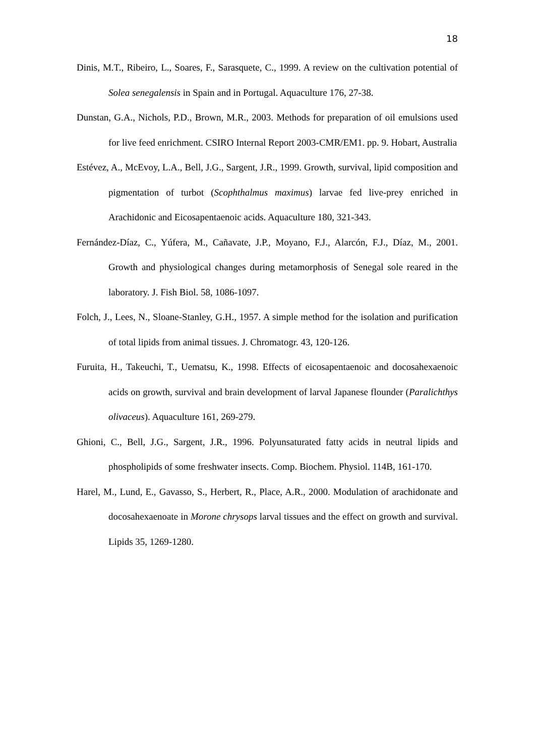18
Dinis, M.T., Ribeiro, L., Soares, F., Sarasquete, C., 1999. A review on the cultivation potential of Solea senegalensis in Spain and in Portugal. Aquaculture 176, 27-38.
Dunstan, G.A., Nichols, P.D., Brown, M.R., 2003. Methods for preparation of oil emulsions used for live feed enrichment. CSIRO Internal Report 2003-CMR/EM1. pp. 9. Hobart, Australia
Estévez, A., McEvoy, L.A., Bell, J.G., Sargent, J.R., 1999. Growth, survival, lipid composition and pigmentation of turbot (Scophthalmus maximus) larvae fed live-prey enriched in Arachidonic and Eicosapentaenoic acids. Aquaculture 180, 321-343.
Fernández-Díaz, C., Yúfera, M., Cañavate, J.P., Moyano, F.J., Alarcón, F.J., Díaz, M., 2001. Growth and physiological changes during metamorphosis of Senegal sole reared in the laboratory. J. Fish Biol. 58, 1086-1097.
Folch, J., Lees, N., Sloane-Stanley, G.H., 1957. A simple method for the isolation and purification of total lipids from animal tissues. J. Chromatogr. 43, 120-126.
Furuita, H., Takeuchi, T., Uematsu, K., 1998. Effects of eicosapentaenoic and docosahexaenoic acids on growth, survival and brain development of larval Japanese flounder (Paralichthys olivaceus). Aquaculture 161, 269-279.
Ghioni, C., Bell, J.G., Sargent, J.R., 1996. Polyunsaturated fatty acids in neutral lipids and phospholipids of some freshwater insects. Comp. Biochem. Physiol. 114B, 161-170.
Harel, M., Lund, E., Gavasso, S., Herbert, R., Place, A.R., 2000. Modulation of arachidonate and docosahexaenoate in Morone chrysops larval tissues and the effect on growth and survival. Lipids 35, 1269-1280.